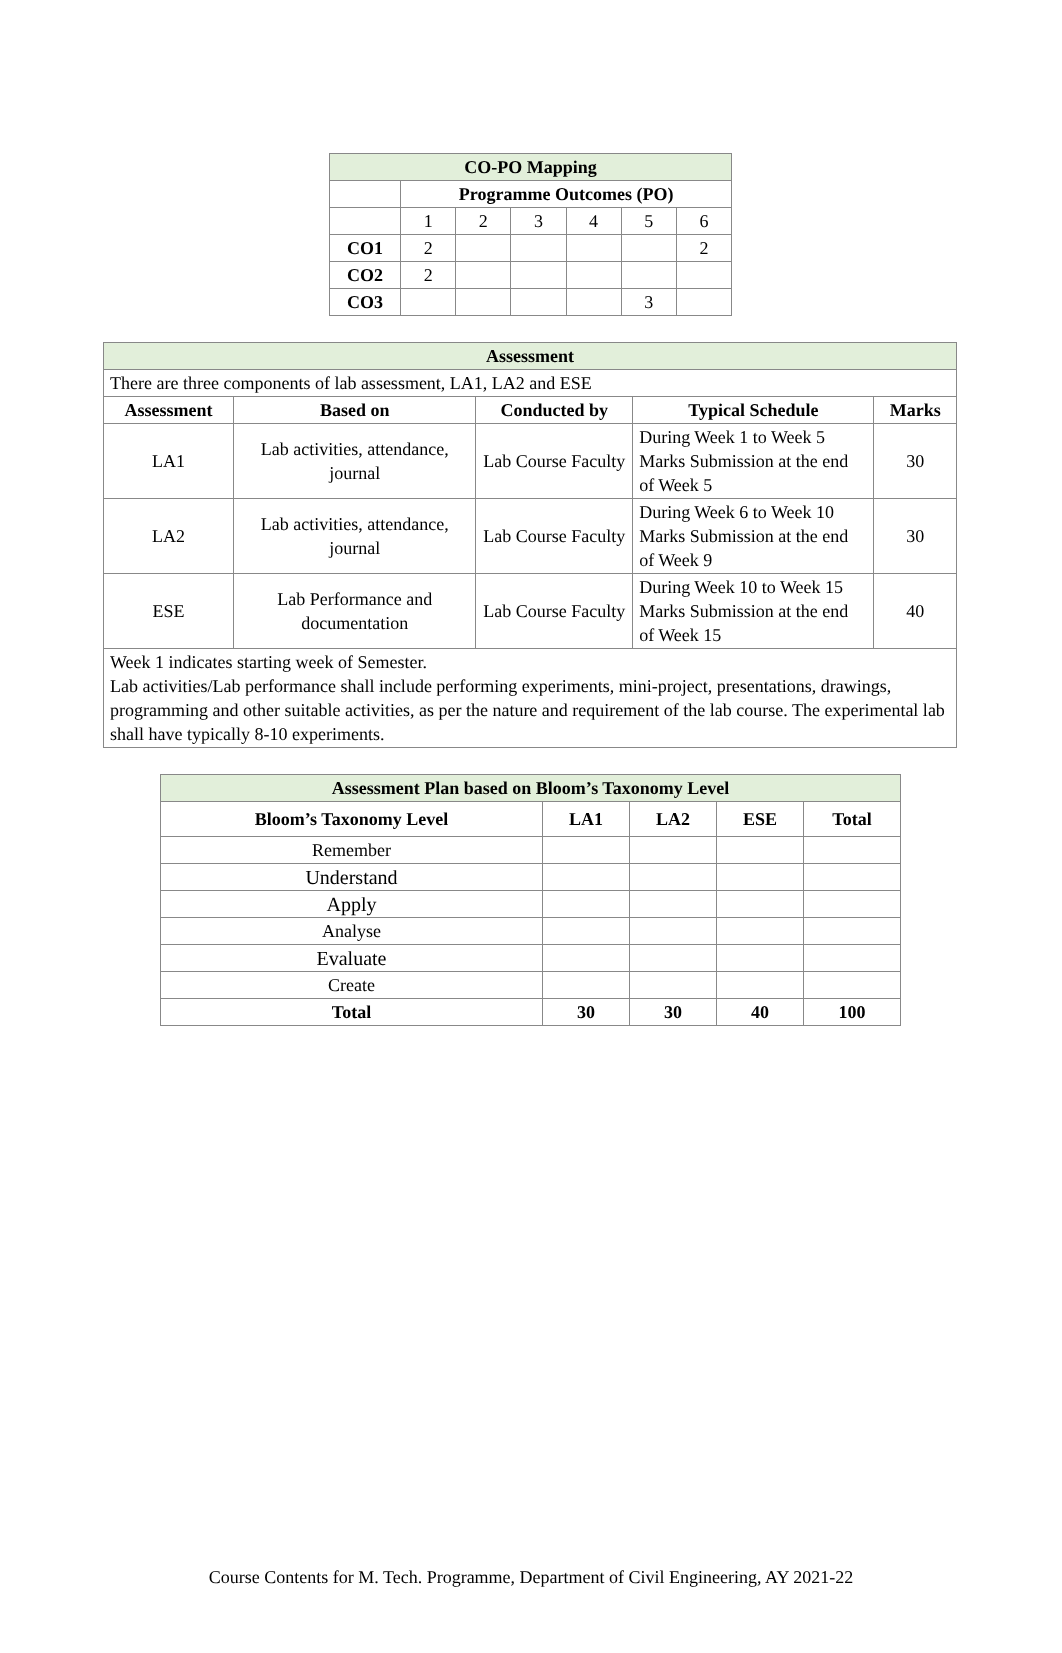| CO-PO Mapping | | | | | | |
| | Programme Outcomes (PO) | | | | | |
| | 1 | 2 | 3 | 4 | 5 | 6 |
| CO1 | 2 | | | | | 2 |
| CO2 | 2 | | | | | |
| CO3 | | | | | 3 | |
| Assessment | | | | |
| There are three components of lab assessment, LA1, LA2 and ESE | | | | |
| Assessment | Based on | Conducted by | Typical Schedule | Marks |
| LA1 | Lab activities, attendance, journal | Lab Course Faculty | During Week 1 to Week 5 Marks Submission at the end of Week 5 | 30 |
| LA2 | Lab activities, attendance, journal | Lab Course Faculty | During Week 6 to Week 10 Marks Submission at the end of Week 9 | 30 |
| ESE | Lab Performance and documentation | Lab Course Faculty | During Week 10 to Week 15 Marks Submission at the end of Week 15 | 40 |
| Week 1 indicates starting week of Semester. Lab activities/Lab performance shall include performing experiments, mini-project, presentations, drawings, programming and other suitable activities, as per the nature and requirement of the lab course. The experimental lab shall have typically 8-10 experiments. | | | | |
| Assessment Plan based on Bloom’s Taxonomy Level | | | | |
| Bloom’s Taxonomy Level | LA1 | LA2 | ESE | Total |
| Remember | | | | |
| Understand | | | | |
| Apply | | | | |
| Analyse | | | | |
| Evaluate | | | | |
| Create | | | | |
| Total | 30 | 30 | 40 | 100 |
Course Contents for M. Tech. Programme, Department of Civil Engineering, AY 2021-22